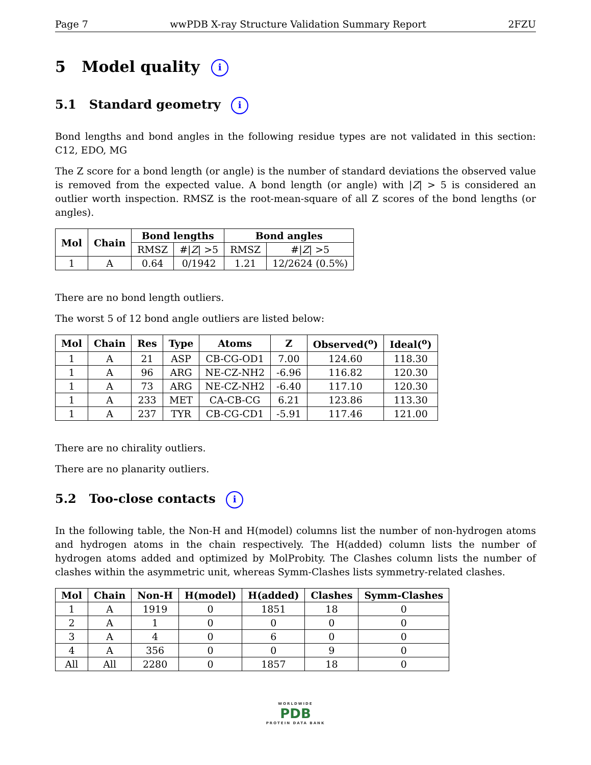Page 7 wwPDB X-ray Structure Validation Summary Report 2FZU
5 Model quality i
5.1 Standard geometry i
Bond lengths and bond angles in the following residue types are not validated in this section: C12, EDO, MG
The Z score for a bond length (or angle) is the number of standard deviations the observed value is removed from the expected value. A bond length (or angle) with |Z| > 5 is considered an outlier worth inspection. RMSZ is the root-mean-square of all Z scores of the bond lengths (or angles).
| Mol | Chain | Bond lengths | | Bond angles | |
| --- | --- | --- | --- | --- | --- |
| | | RMSZ | #/ Z / >5 | RMSZ | #/ Z / >5 |
| 1 | A | 0.64 | 0/1942 | 1.21 | 12/2624 (0.5%) |
There are no bond length outliers.
The worst 5 of 12 bond angle outliers are listed below:
| Mol | Chain | Res | Type | Atoms | Z | Observed(<sup>o</sup>) | Ideal(<sup>o</sup>) |
| --- | --- | --- | --- | --- | --- | --- | --- |
| 1 | A | 21 | ASP | CB-CG-OD1 | 7.00 | 124.60 | 118.30 |
| 1 | A | 96 | ARG | NE-CZ-NH2 | -6.96 | 116.82 | 120.30 |
| 1 | A | 73 | ARG | NE-CZ-NH2 | -6.40 | 117.10 | 120.30 |
| 1 | A | 233 | MET | CA-CB-CG | 6.21 | 123.86 | 113.30 |
| 1 | A | 237 | TYR | CB-CG-CD1 | -5.91 | 117.46 | 121.00 |
There are no chirality outliers.
There are no planarity outliers.
5.2 Too-close contacts i
In the following table, the Non-H and H(model) columns list the number of non-hydrogen atoms and hydrogen atoms in the chain respectively. The H(added) column lists the number of hydrogen atoms added and optimized by MolProbity. The Clashes column lists the number of clashes within the asymmetric unit, whereas Symm-Clashes lists symmetry-related clashes.
| Mol | Chain | Non-H | H(model) | H(added) | Clashes | Symm-Clashes |
| --- | --- | --- | --- | --- | --- | --- |
| 1 | A | 1919 | 0 | 1851 | 18 | 0 |
| 2 | A | 1 | 0 | 0 | 0 | 0 |
| 3 | A | 4 | 0 | 6 | 0 | 0 |
| 4 | A | 356 | 0 | 0 | 9 | 0 |
| All | All | 2280 | 0 | 1857 | 18 | 0 |
WORLDWIDE
PDB
PROTEIN DATA BANK